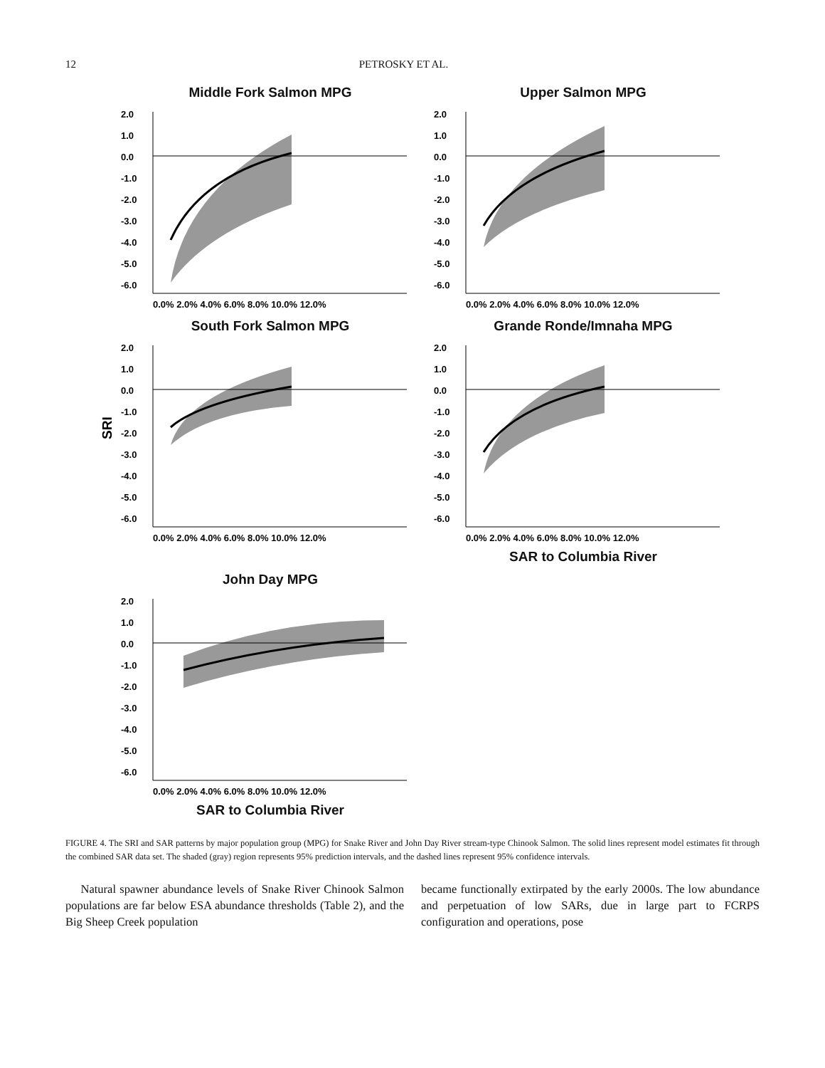12 PETROSKY ET AL.
Middle Fork Salmon MPG
2.0
1.0
0.0
-1.0
-2.0
-3.0
-4.0
-5.0
-6.0
0.0% 2.0% 4.0% 6.0% 8.0% 10.0% 12.0%
Upper Salmon MPG
2.0
1.0
0.0
-1.0
-2.0
-3.0
-4.0
-5.0
-6.0
0.0% 2.0% 4.0% 6.0% 8.0% 10.0% 12.0%
South Fork Salmon MPG
SRI
2.0
1.0
0.0
-1.0
-2.0
-3.0
-4.0
-5.0
-6.0
0.0% 2.0% 4.0% 6.0% 8.0% 10.0% 12.0%
Grande Ronde/Imnaha MPG
2.0
1.0
0.0
-1.0
-2.0
-3.0
-4.0
-5.0
-6.0
0.0% 2.0% 4.0% 6.0% 8.0% 10.0% 12.0%
SAR to Columbia River
John Day MPG
2.0
1.0
0.0
-1.0
-2.0
-3.0
-4.0
-5.0
-6.0
0.0% 2.0% 4.0% 6.0% 8.0% 10.0% 12.0%
SAR to Columbia River
FIGURE 4. The SRI and SAR patterns by major population group (MPG) for Snake River and John Day River stream-type Chinook Salmon. The solid lines represent model estimates fit through the combined SAR data set. The shaded (gray) region represents 95% prediction intervals, and the dashed lines represent 95% confidence intervals.
Natural spawner abundance levels of Snake River Chinook Salmon populations are far below ESA abundance thresholds (Table 2), and the Big Sheep Creek population
became functionally extirpated by the early 2000s. The low abundance and perpetuation of low SARs, due in large part to FCRPS configuration and operations, pose